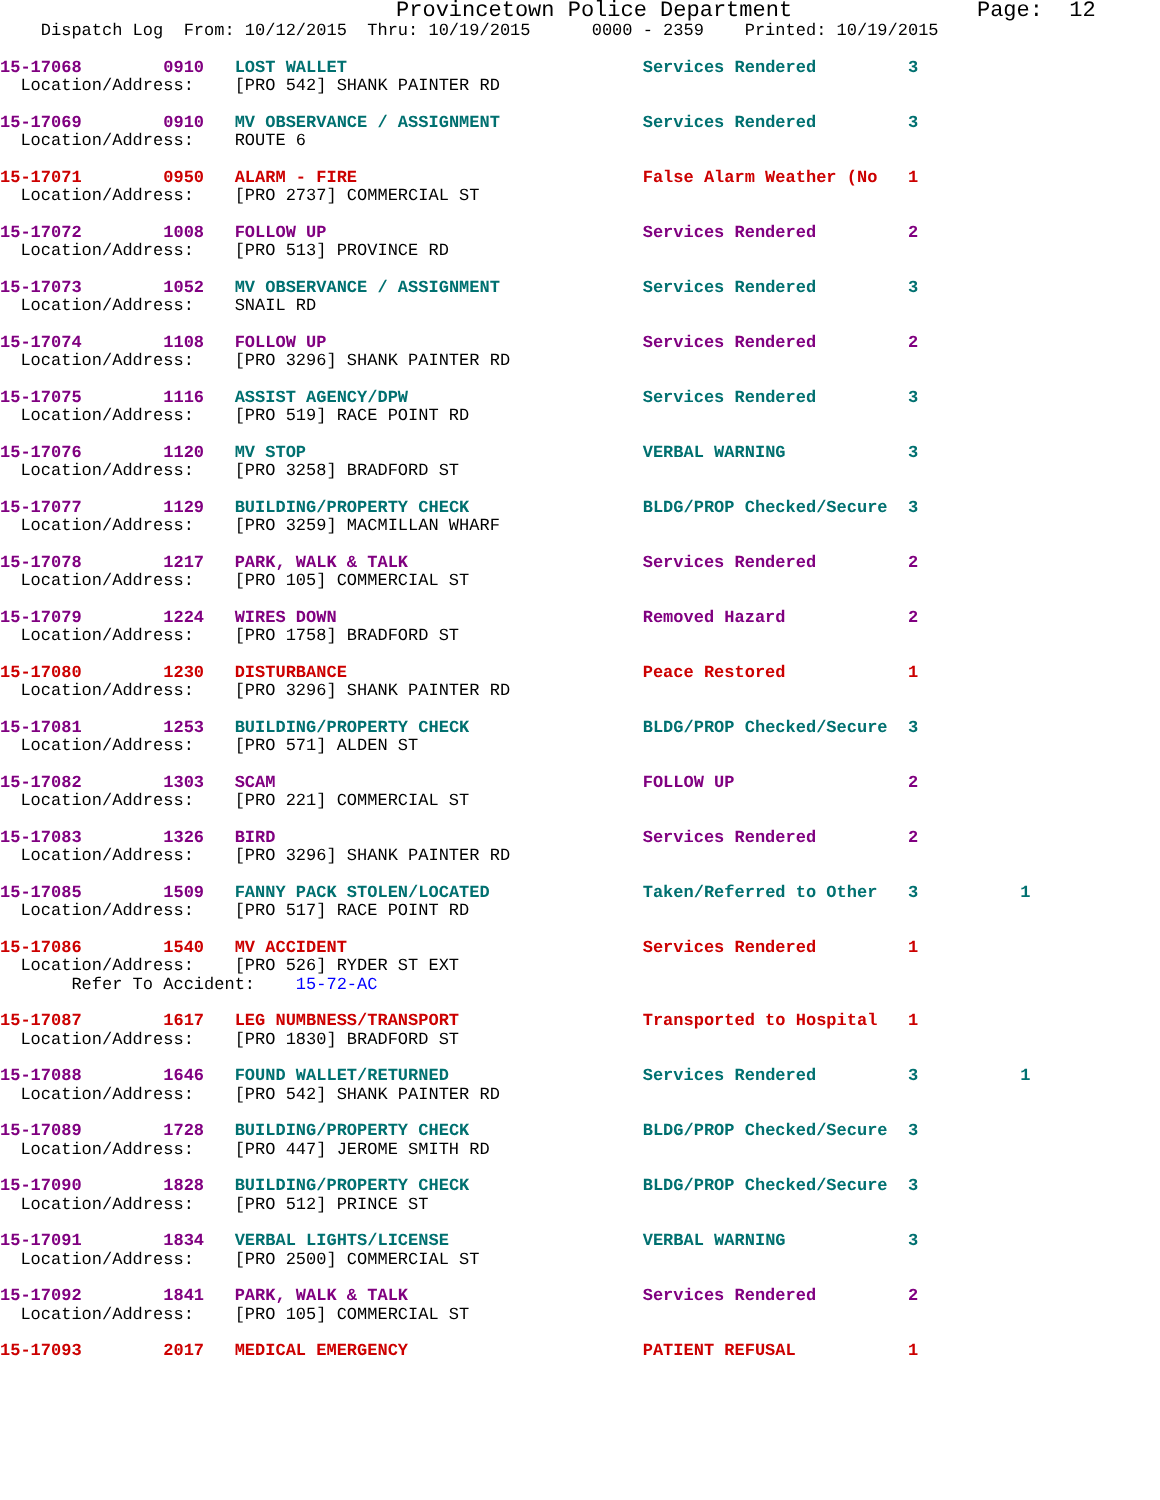Provincetown Police Department              Page:  12
    Dispatch Log  From: 10/12/2015  Thru: 10/19/2015      0000 - 2359    Printed: 10/19/2015
15-17068        0910   LOST WALLET                             Services Rendered         3
  Location/Address:    [PRO 542] SHANK PAINTER RD
15-17069        0910   MV OBSERVANCE / ASSIGNMENT              Services Rendered         3
  Location/Address:    ROUTE 6
15-17071        0950   ALARM - FIRE                            False Alarm Weather (No   1
  Location/Address:    [PRO 2737] COMMERCIAL ST
15-17072        1008   FOLLOW UP                               Services Rendered         2
  Location/Address:    [PRO 513] PROVINCE RD
15-17073        1052   MV OBSERVANCE / ASSIGNMENT              Services Rendered         3
  Location/Address:    SNAIL RD
15-17074        1108   FOLLOW UP                               Services Rendered         2
  Location/Address:    [PRO 3296] SHANK PAINTER RD
15-17075        1116   ASSIST AGENCY/DPW                       Services Rendered         3
  Location/Address:    [PRO 519] RACE POINT RD
15-17076        1120   MV STOP                                 VERBAL WARNING            3
  Location/Address:    [PRO 3258] BRADFORD ST
15-17077        1129   BUILDING/PROPERTY CHECK                 BLDG/PROP Checked/Secure  3
  Location/Address:    [PRO 3259] MACMILLAN WHARF
15-17078        1217   PARK, WALK & TALK                       Services Rendered         2
  Location/Address:    [PRO 105] COMMERCIAL ST
15-17079        1224   WIRES DOWN                              Removed Hazard            2
  Location/Address:    [PRO 1758] BRADFORD ST
15-17080        1230   DISTURBANCE                             Peace Restored            1
  Location/Address:    [PRO 3296] SHANK PAINTER RD
15-17081        1253   BUILDING/PROPERTY CHECK                 BLDG/PROP Checked/Secure  3
  Location/Address:    [PRO 571] ALDEN ST
15-17082        1303   SCAM                                    FOLLOW UP                 2
  Location/Address:    [PRO 221] COMMERCIAL ST
15-17083        1326   BIRD                                    Services Rendered         2
  Location/Address:    [PRO 3296] SHANK PAINTER RD
15-17085        1509   FANNY PACK STOLEN/LOCATED               Taken/Referred to Other   3          1
  Location/Address:    [PRO 517] RACE POINT RD
15-17086        1540   MV ACCIDENT                             Services Rendered         1
  Location/Address:    [PRO 526] RYDER ST EXT
       Refer To Accident:    15-72-AC
15-17087        1617   LEG NUMBNESS/TRANSPORT                  Transported to Hospital   1
  Location/Address:    [PRO 1830] BRADFORD ST
15-17088        1646   FOUND WALLET/RETURNED                   Services Rendered         3          1
  Location/Address:    [PRO 542] SHANK PAINTER RD
15-17089        1728   BUILDING/PROPERTY CHECK                 BLDG/PROP Checked/Secure  3
  Location/Address:    [PRO 447] JEROME SMITH RD
15-17090        1828   BUILDING/PROPERTY CHECK                 BLDG/PROP Checked/Secure  3
  Location/Address:    [PRO 512] PRINCE ST
15-17091        1834   VERBAL LIGHTS/LICENSE                   VERBAL WARNING            3
  Location/Address:    [PRO 2500] COMMERCIAL ST
15-17092        1841   PARK, WALK & TALK                       Services Rendered         2
  Location/Address:    [PRO 105] COMMERCIAL ST
15-17093        2017   MEDICAL EMERGENCY                       PATIENT REFUSAL           1